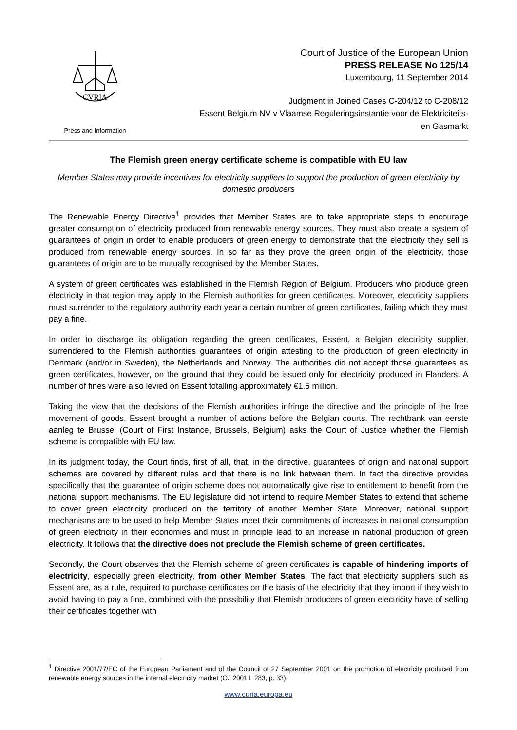CVRIA
Press and Information
Court of Justice of the European Union
PRESS RELEASE No 125/14
Luxembourg, 11 September 2014
Judgment in Joined Cases C-204/12 to C-208/12
Essent Belgium NV v Vlaamse Reguleringsinstantie voor de Elektriciteits-
en Gasmarkt
The Flemish green energy certificate scheme is compatible with EU law
Member States may provide incentives for electricity suppliers to support the production of green electricity by domestic producers
The Renewable Energy Directive<sup>1</sup> provides that Member States are to take appropriate steps to encourage greater consumption of electricity produced from renewable energy sources. They must also create a system of guarantees of origin in order to enable producers of green energy to demonstrate that the electricity they sell is produced from renewable energy sources. In so far as they prove the green origin of the electricity, those guarantees of origin are to be mutually recognised by the Member States.
A system of green certificates was established in the Flemish Region of Belgium. Producers who produce green electricity in that region may apply to the Flemish authorities for green certificates. Moreover, electricity suppliers must surrender to the regulatory authority each year a certain number of green certificates, failing which they must pay a fine.
In order to discharge its obligation regarding the green certificates, Essent, a Belgian electricity supplier, surrendered to the Flemish authorities guarantees of origin attesting to the production of green electricity in Denmark (and/or in Sweden), the Netherlands and Norway. The authorities did not accept those guarantees as green certificates, however, on the ground that they could be issued only for electricity produced in Flanders. A number of fines were also levied on Essent totalling approximately €1.5 million.
Taking the view that the decisions of the Flemish authorities infringe the directive and the principle of the free movement of goods, Essent brought a number of actions before the Belgian courts. The rechtbank van eerste aanleg te Brussel (Court of First Instance, Brussels, Belgium) asks the Court of Justice whether the Flemish scheme is compatible with EU law.
In its judgment today, the Court finds, first of all, that, in the directive, guarantees of origin and national support schemes are covered by different rules and that there is no link between them. In fact the directive provides specifically that the guarantee of origin scheme does not automatically give rise to entitlement to benefit from the national support mechanisms. The EU legislature did not intend to require Member States to extend that scheme to cover green electricity produced on the territory of another Member State. Moreover, national support mechanisms are to be used to help Member States meet their commitments of increases in national consumption of green electricity in their economies and must in principle lead to an increase in national production of green electricity. It follows that the directive does not preclude the Flemish scheme of green certificates.
Secondly, the Court observes that the Flemish scheme of green certificates is capable of hindering imports of electricity, especially green electricity, from other Member States. The fact that electricity suppliers such as Essent are, as a rule, required to purchase certificates on the basis of the electricity that they import if they wish to avoid having to pay a fine, combined with the possibility that Flemish producers of green electricity have of selling their certificates together with
<sup>1</sup> Directive 2001/77/EC of the European Parliament and of the Council of 27 September 2001 on the promotion of electricity produced from renewable energy sources in the internal electricity market (OJ 2001 L 283, p. 33).
www.curia.europa.eu